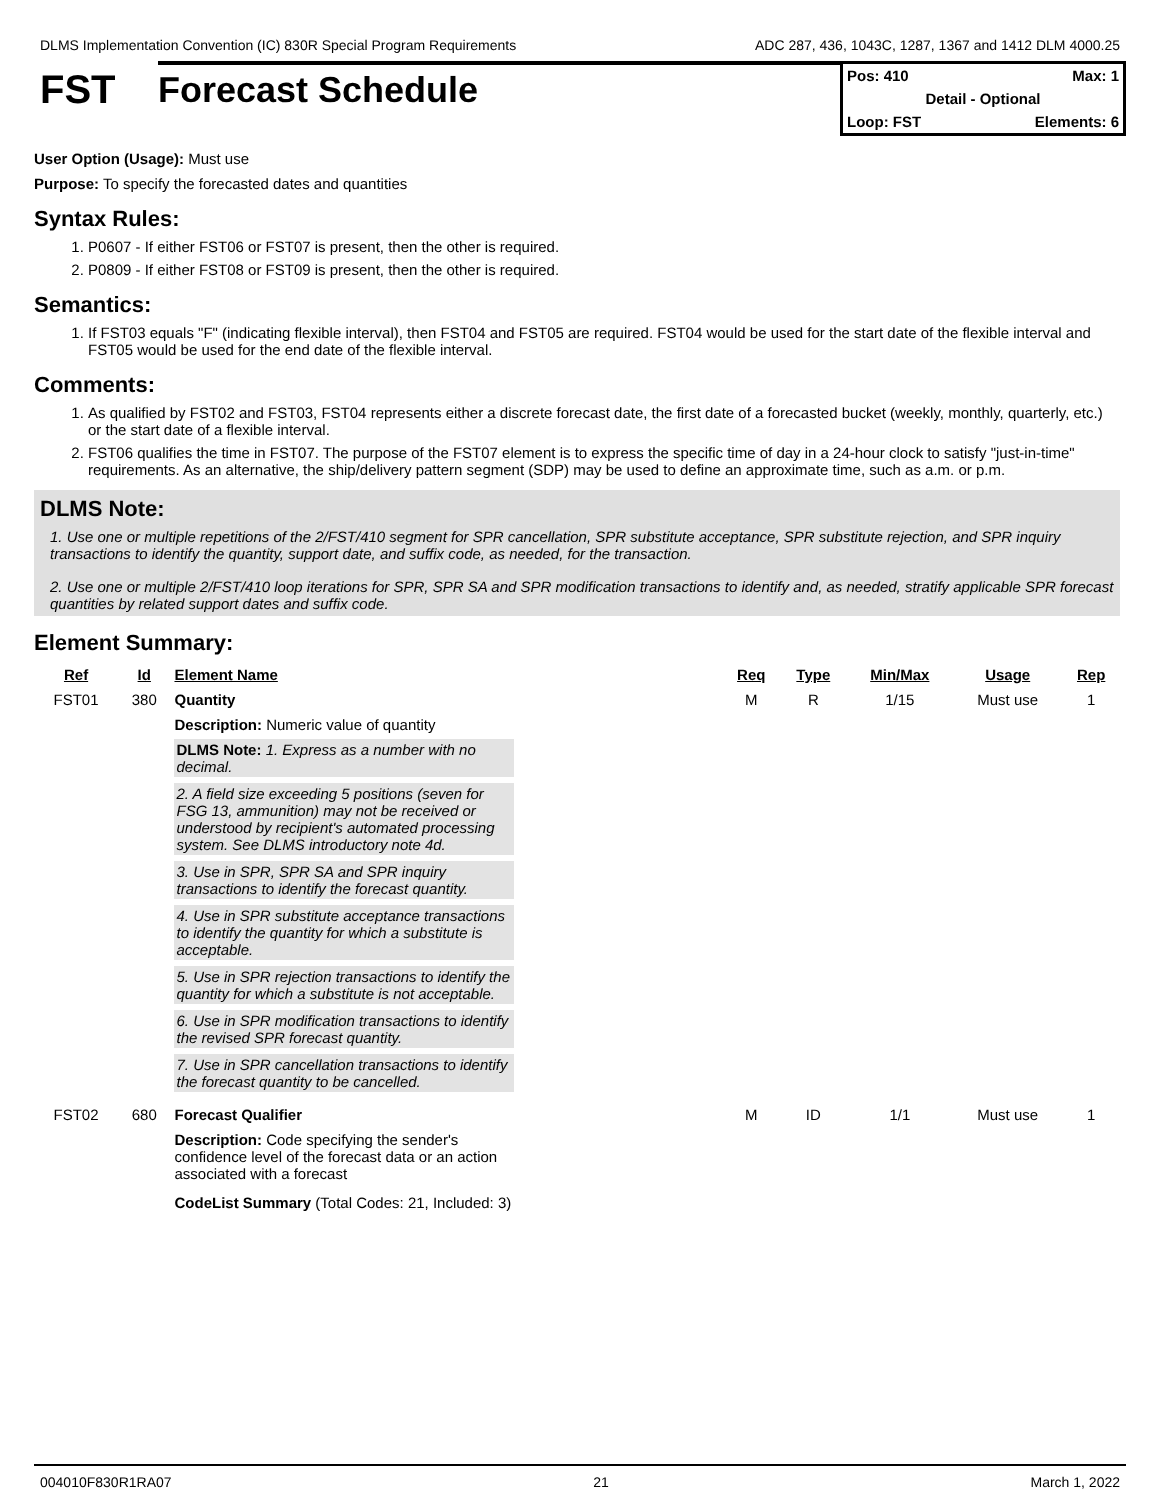DLMS Implementation Convention (IC) 830R Special Program Requirements ADC 287, 436, 1043C, 1287, 1367 and 1412 DLM 4000.25
FST Forecast Schedule
Pos: 410 Max: 1
Detail - Optional
Loop: FST Elements: 6
User Option (Usage): Must use
Purpose: To specify the forecasted dates and quantities
Syntax Rules:
1. P0607 - If either FST06 or FST07 is present, then the other is required.
2. P0809 - If either FST08 or FST09 is present, then the other is required.
Semantics:
1. If FST03 equals "F" (indicating flexible interval), then FST04 and FST05 are required. FST04 would be used for the start date of the flexible interval and FST05 would be used for the end date of the flexible interval.
Comments:
1. As qualified by FST02 and FST03, FST04 represents either a discrete forecast date, the first date of a forecasted bucket (weekly, monthly, quarterly, etc.) or the start date of a flexible interval.
2. FST06 qualifies the time in FST07. The purpose of the FST07 element is to express the specific time of day in a 24-hour clock to satisfy "just-in-time" requirements. As an alternative, the ship/delivery pattern segment (SDP) may be used to define an approximate time, such as a.m. or p.m.
DLMS Note:
1. Use one or multiple repetitions of the 2/FST/410 segment for SPR cancellation, SPR substitute acceptance, SPR substitute rejection, and SPR inquiry transactions to identify the quantity, support date, and suffix code, as needed, for the transaction.
2. Use one or multiple 2/FST/410 loop iterations for SPR, SPR SA and SPR modification transactions to identify and, as needed, stratify applicable SPR forecast quantities by related support dates and suffix code.
Element Summary:
| Ref | Id | Element Name | Req | Type | Min/Max | Usage | Rep |
| --- | --- | --- | --- | --- | --- | --- | --- |
| FST01 | 380 | Quantity | M | R | 1/15 | Must use | 1 |
| | | Description: Numeric value of quantity DLMS Note: 1. Express as a number with no decimal. 2. A field size exceeding 5 positions (seven for FSG 13, ammunition) may not be received or understood by recipient's automated processing system. See DLMS introductory note 4d. 3. Use in SPR, SPR SA and SPR inquiry transactions to identify the forecast quantity. 4. Use in SPR substitute acceptance transactions to identify the quantity for which a substitute is acceptable. 5. Use in SPR rejection transactions to identify the quantity for which a substitute is not acceptable. 6. Use in SPR modification transactions to identify the revised SPR forecast quantity. 7. Use in SPR cancellation transactions to identify the forecast quantity to be cancelled. | | | | | |
| FST02 | 680 | Forecast Qualifier | M | ID | 1/1 | Must use | 1 |
| | | Description: Code specifying the sender's confidence level of the forecast data or an action associated with a forecast CodeList Summary (Total Codes: 21, Included: 3) | | | | | |
004010F830R1RA07 21 March 1, 2022